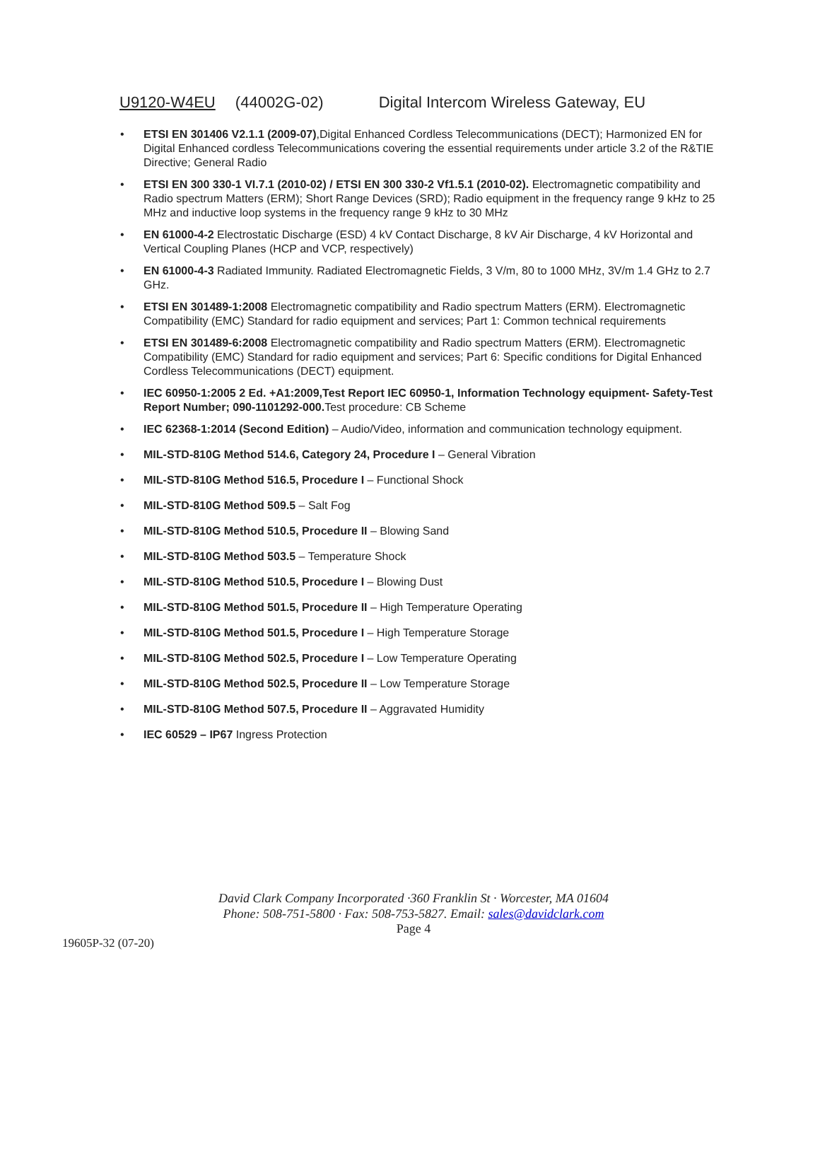U9120-W4EU (44002G-02) Digital Intercom Wireless Gateway, EU
• ETSI EN 301406 V2.1.1 (2009-07),Digital Enhanced Cordless Telecommunications (DECT); Harmonized EN for Digital Enhanced cordless Telecommunications covering the essential requirements under article 3.2 of the R&TIE Directive; General Radio
• ETSI EN 300 330-1 VI.7.1 (2010-02) / ETSI EN 300 330-2 Vf1.5.1 (2010-02). Electromagnetic compatibility and Radio spectrum Matters (ERM); Short Range Devices (SRD); Radio equipment in the frequency range 9 kHz to 25 MHz and inductive loop systems in the frequency range 9 kHz to 30 MHz
• EN 61000-4-2 Electrostatic Discharge (ESD) 4 kV Contact Discharge, 8 kV Air Discharge, 4 kV Horizontal and Vertical Coupling Planes (HCP and VCP, respectively)
• EN 61000-4-3 Radiated Immunity. Radiated Electromagnetic Fields, 3 V/m, 80 to 1000 MHz, 3V/m 1.4 GHz to 2.7 GHz.
• ETSI EN 301489-1:2008 Electromagnetic compatibility and Radio spectrum Matters (ERM). Electromagnetic Compatibility (EMC) Standard for radio equipment and services; Part 1: Common technical requirements
• ETSI EN 301489-6:2008 Electromagnetic compatibility and Radio spectrum Matters (ERM). Electromagnetic Compatibility (EMC) Standard for radio equipment and services; Part 6: Specific conditions for Digital Enhanced Cordless Telecommunications (DECT) equipment.
• IEC 60950-1:2005 2 Ed. +A1:2009,Test Report IEC 60950-1, Information Technology equipment- Safety-Test Report Number; 090-1101292-000. Test procedure: CB Scheme
• IEC 62368-1:2014 (Second Edition) – Audio/Video, information and communication technology equipment.
• MIL-STD-810G Method 514.6, Category 24, Procedure I – General Vibration
• MIL-STD-810G Method 516.5, Procedure I – Functional Shock
• MIL-STD-810G Method 509.5 – Salt Fog
• MIL-STD-810G Method 510.5, Procedure II – Blowing Sand
• MIL-STD-810G Method 503.5 – Temperature Shock
• MIL-STD-810G Method 510.5, Procedure I – Blowing Dust
• MIL-STD-810G Method 501.5, Procedure II – High Temperature Operating
• MIL-STD-810G Method 501.5, Procedure I – High Temperature Storage
• MIL-STD-810G Method 502.5, Procedure I – Low Temperature Operating
• MIL-STD-810G Method 502.5, Procedure II – Low Temperature Storage
• MIL-STD-810G Method 507.5, Procedure II – Aggravated Humidity
• IEC 60529 – IP67 Ingress Protection
David Clark Company Incorporated ·360 Franklin St · Worcester, MA 01604
Phone: 508-751-5800 · Fax: 508-753-5827. Email: sales@davidclark.com
Page 4
19605P-32 (07-20)